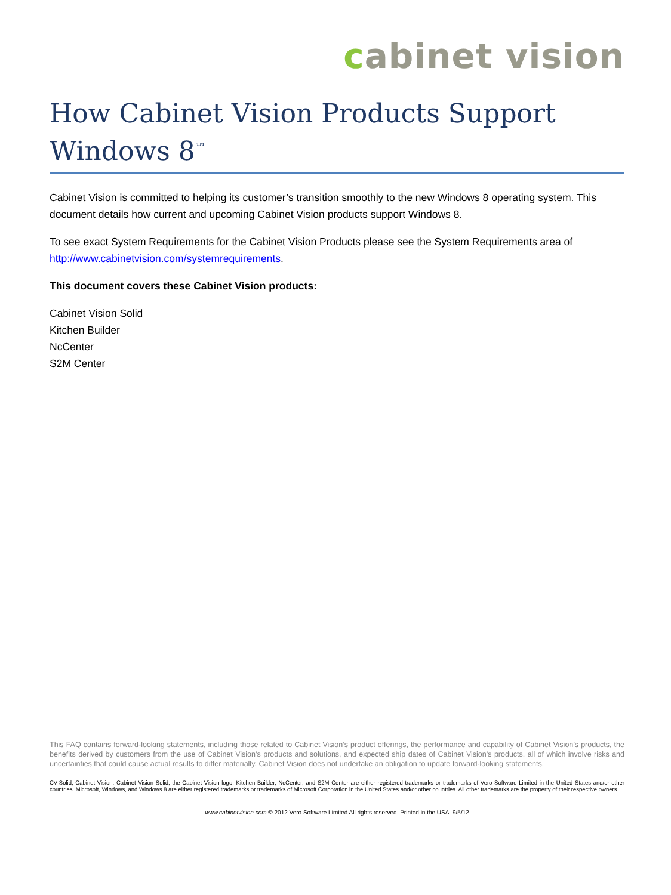cabinet vision
How Cabinet Vision Products Support Windows 8<sup>™</sup>
Cabinet Vision is committed to helping its customer’s transition smoothly to the new Windows 8 operating system. This document details how current and upcoming Cabinet Vision products support Windows 8.
To see exact System Requirements for the Cabinet Vision Products please see the System Requirements area of http://www.cabinetvision.com/systemrequirements.
This document covers these Cabinet Vision products:
Cabinet Vision Solid
Kitchen Builder
NcCenter
S2M Center
This FAQ contains forward-looking statements, including those related to Cabinet Vision’s product offerings, the performance and capability of Cabinet Vision’s products, the benefits derived by customers from the use of Cabinet Vision’s products and solutions, and expected ship dates of Cabinet Vision’s products, all of which involve risks and uncertainties that could cause actual results to differ materially. Cabinet Vision does not undertake an obligation to update forward-looking statements.
CV-Solid, Cabinet Vision, Cabinet Vision Solid, the Cabinet Vision logo, Kitchen Builder, NcCenter, and S2M Center are either registered trademarks or trademarks of Vero Software Limited in the United States and/or other countries. Microsoft, Windows, and Windows 8 are either registered trademarks or trademarks of Microsoft Corporation in the United States and/or other countries. All other trademarks are the property of their respective owners.
www.cabinetvision.com © 2012 Vero Software Limited All rights reserved. Printed in the USA. 9/5/12